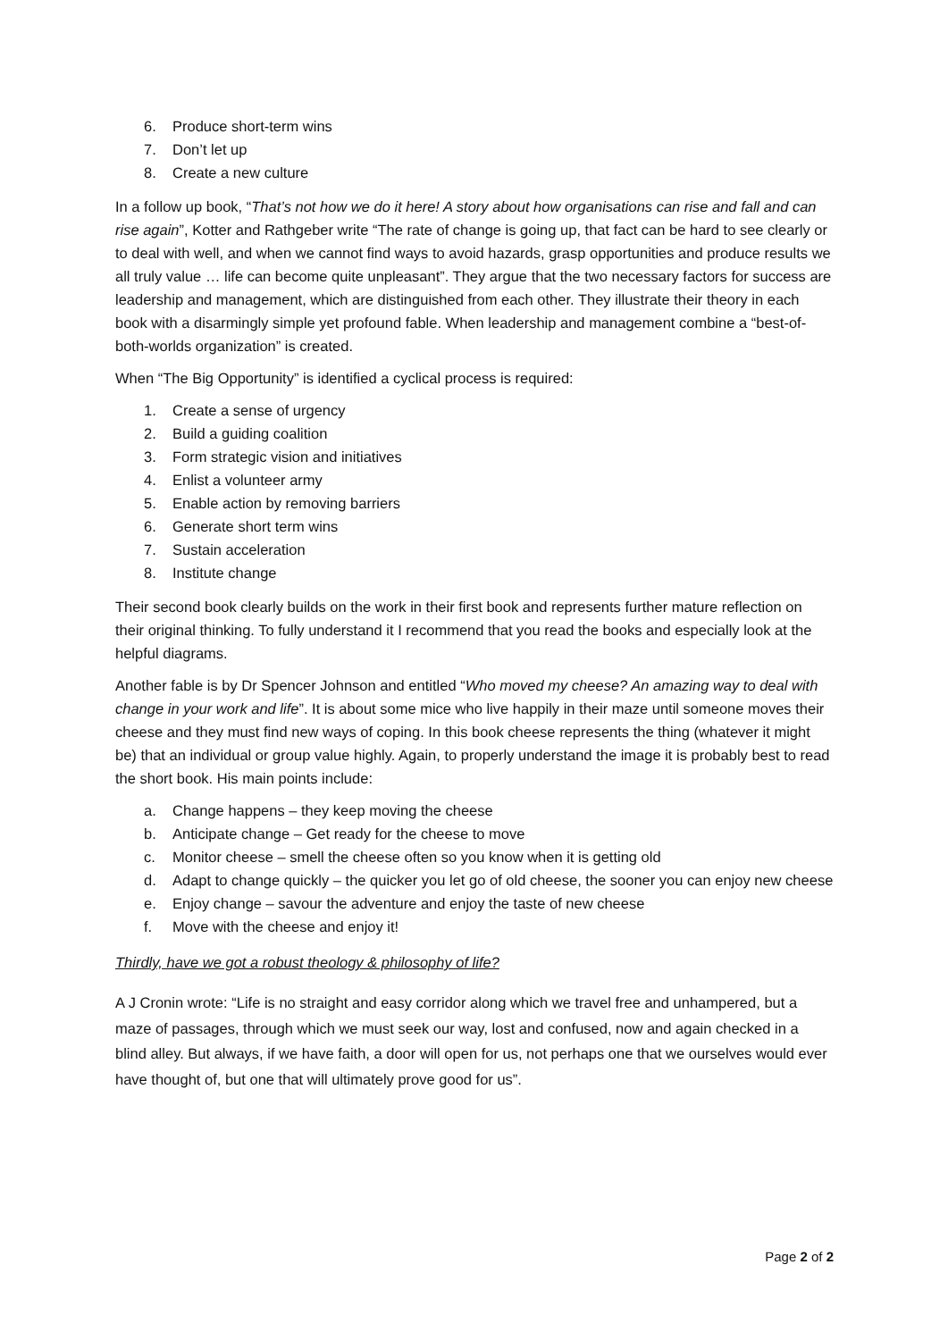6. Produce short-term wins
7. Don’t let up
8. Create a new culture
In a follow up book, “That’s not how we do it here! A story about how organisations can rise and fall and can rise again”, Kotter and Rathgeber write “The rate of change is going up, that fact can be hard to see clearly or to deal with well, and when we cannot find ways to avoid hazards, grasp opportunities and produce results we all truly value … life can become quite unpleasant”. They argue that the two necessary factors for success are leadership and management, which are distinguished from each other. They illustrate their theory in each book with a disarmingly simple yet profound fable. When leadership and management combine a “best-of-both-worlds organization” is created.
When “The Big Opportunity” is identified a cyclical process is required:
1. Create a sense of urgency
2. Build a guiding coalition
3. Form strategic vision and initiatives
4. Enlist a volunteer army
5. Enable action by removing barriers
6. Generate short term wins
7. Sustain acceleration
8. Institute change
Their second book clearly builds on the work in their first book and represents further mature reflection on their original thinking. To fully understand it I recommend that you read the books and especially look at the helpful diagrams.
Another fable is by Dr Spencer Johnson and entitled “Who moved my cheese? An amazing way to deal with change in your work and life”. It is about some mice who live happily in their maze until someone moves their cheese and they must find new ways of coping. In this book cheese represents the thing (whatever it might be) that an individual or group value highly. Again, to properly understand the image it is probably best to read the short book. His main points include:
a. Change happens – they keep moving the cheese
b. Anticipate change – Get ready for the cheese to move
c. Monitor cheese – smell the cheese often so you know when it is getting old
d. Adapt to change quickly – the quicker you let go of old cheese, the sooner you can enjoy new cheese
e. Enjoy change – savour the adventure and enjoy the taste of new cheese
f. Move with the cheese and enjoy it!
Thirdly, have we got a robust theology & philosophy of life?
A J Cronin wrote: “Life is no straight and easy corridor along which we travel free and unhampered, but a maze of passages, through which we must seek our way, lost and confused, now and again checked in a blind alley. But always, if we have faith, a door will open for us, not perhaps one that we ourselves would ever have thought of, but one that will ultimately prove good for us”.
Page 2 of 2